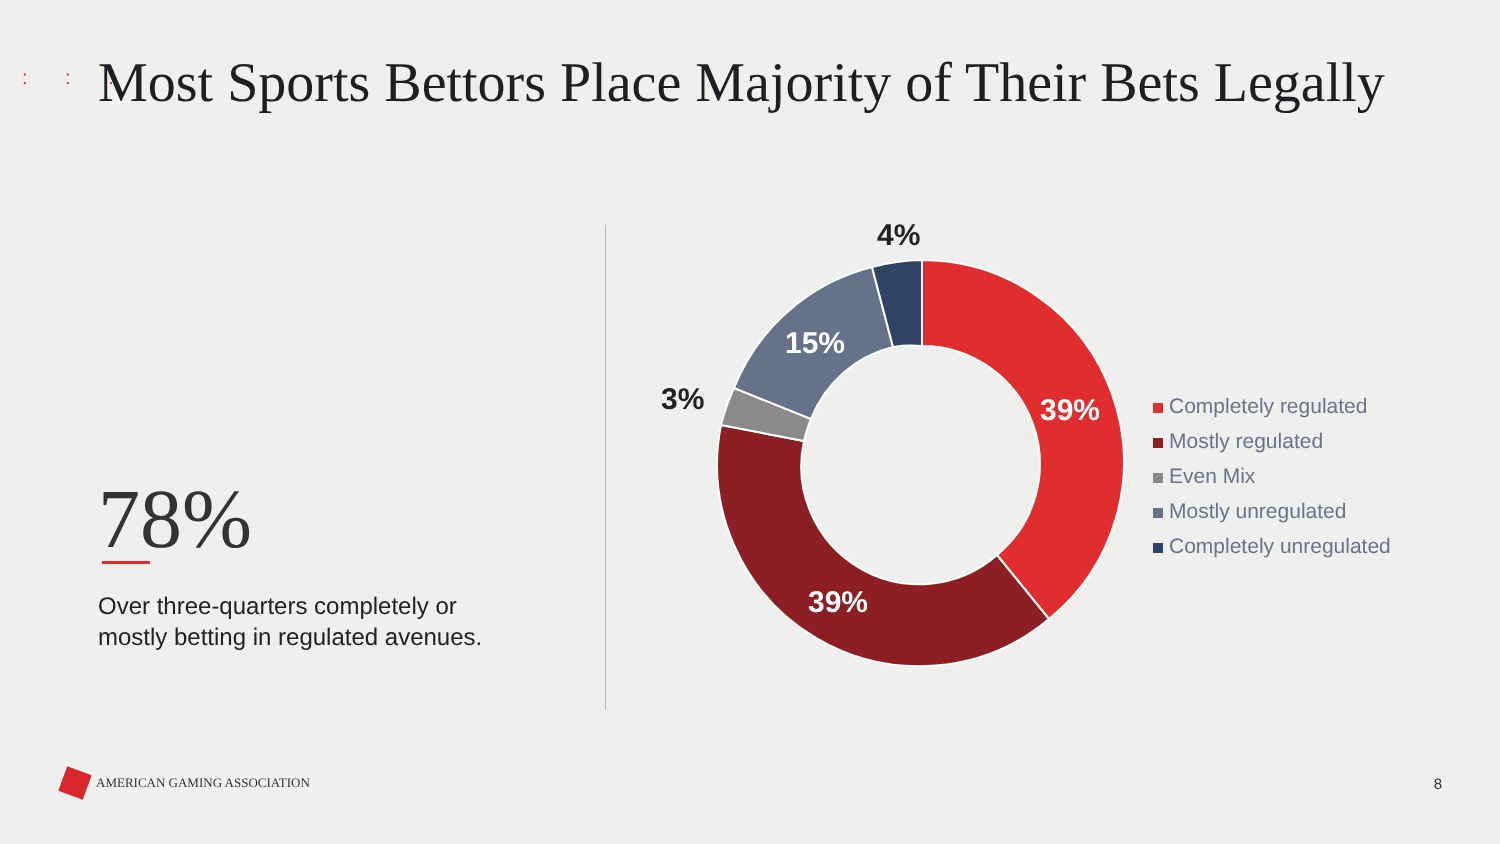: : :
Most Sports Bettors Place Majority of Their Bets Legally
78%
Over three-quarters completely or
mostly betting in regulated avenues.
39%
39%
15%
3%
4%
Completely regulated
Mostly regulated
Even Mix
Mostly unregulated
Completely unregulated
AMERICAN GAMING ASSOCIATION 8